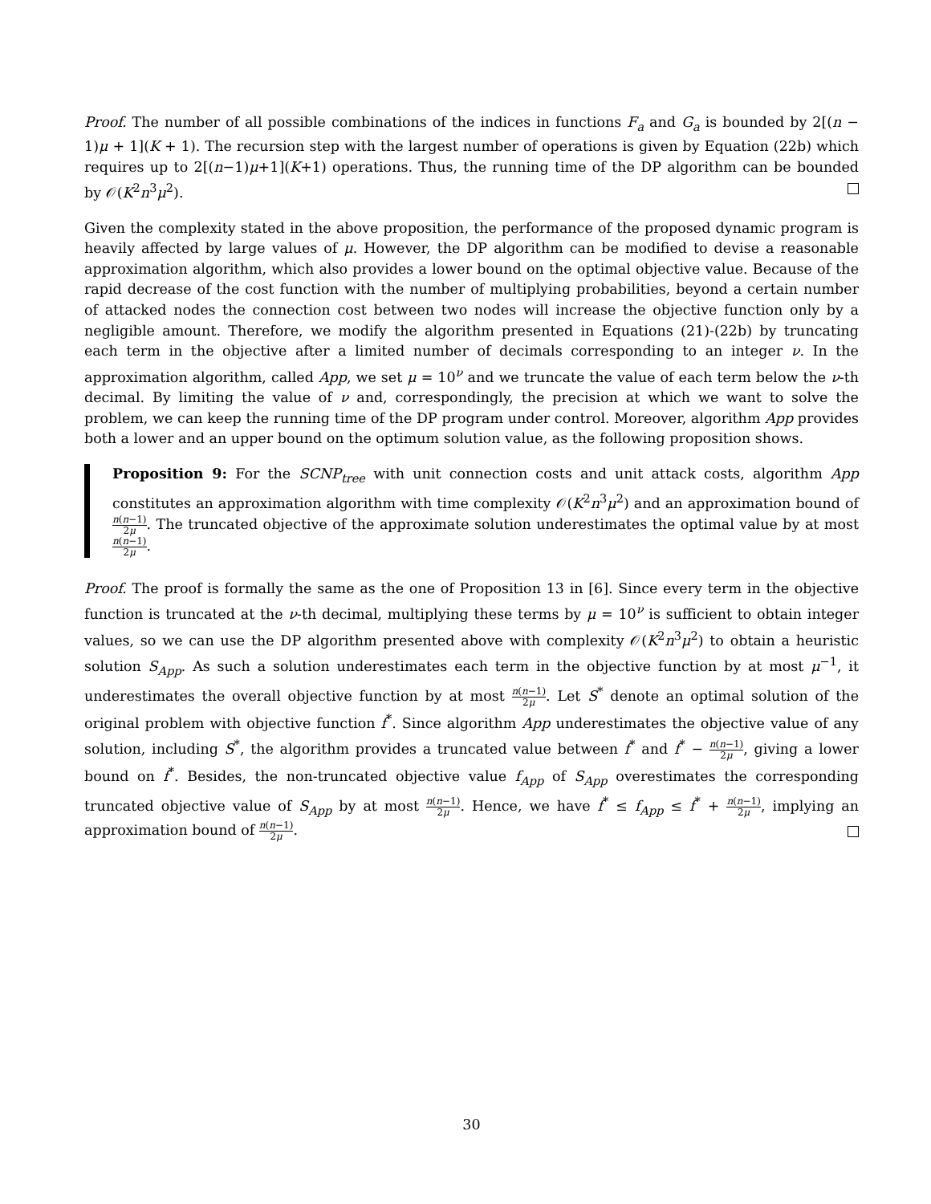Proof. The number of all possible combinations of the indices in functions F<sub>a</sub> and G<sub>a</sub> is bounded by 2[(n − 1)μ + 1](K + 1). The recursion step with the largest number of operations is given by Equation (22b) which requires up to 2[(n−1)μ+1](K+1) operations. Thus, the running time of the DP algorithm can be bounded by 𝒪(K<sup>2</sup>n<sup>3</sup>μ<sup>2</sup>).
Given the complexity stated in the above proposition, the performance of the proposed dynamic program is heavily affected by large values of μ. However, the DP algorithm can be modified to devise a reasonable approximation algorithm, which also provides a lower bound on the optimal objective value. Because of the rapid decrease of the cost function with the number of multiplying probabilities, beyond a certain number of attacked nodes the connection cost between two nodes will increase the objective function only by a negligible amount. Therefore, we modify the algorithm presented in Equations (21)-(22b) by truncating each term in the objective after a limited number of decimals corresponding to an integer ν. In the approximation algorithm, called App, we set μ = 10<sup>ν</sup> and we truncate the value of each term below the ν-th decimal. By limiting the value of ν and, correspondingly, the precision at which we want to solve the problem, we can keep the running time of the DP program under control. Moreover, algorithm App provides both a lower and an upper bound on the optimum solution value, as the following proposition shows.
Proposition 9: For the SCNP<sub>tree</sub> with unit connection costs and unit attack costs, algorithm App constitutes an approximation algorithm with time complexity 𝒪(K<sup>2</sup>n<sup>3</sup>μ<sup>2</sup>) and an approximation bound of n(n−1) 2μ. The truncated objective of the approximate solution underestimates the optimal value by at most n(n−1) 2μ.
Proof. The proof is formally the same as the one of Proposition 13 in [6]. Since every term in the objective function is truncated at the ν-th decimal, multiplying these terms by μ = 10<sup>ν</sup> is sufficient to obtain integer values, so we can use the DP algorithm presented above with complexity 𝒪(K<sup>2</sup>n<sup>3</sup>μ<sup>2</sup>) to obtain a heuristic solution S<sub>App</sub>. As such a solution underestimates each term in the objective function by at most μ<sup>−1</sup>, it underestimates the overall objective function by at most n(n−1) 2μ. Let S<sup>*</sup> denote an optimal solution of the original problem with objective function f<sup>*</sup>. Since algorithm App underestimates the objective value of any solution, including S<sup>*</sup>, the algorithm provides a truncated value between f<sup>*</sup> and f<sup>*</sup> − n(n−1) 2μ, giving a lower bound on f<sup>*</sup>. Besides, the non-truncated objective value f<sub>App</sub> of S<sub>App</sub> overestimates the corresponding truncated objective value of S<sub>App</sub> by at most n(n−1) 2μ. Hence, we have f<sup>*</sup> ≤ f<sub>App</sub> ≤ f<sup>*</sup> + n(n−1) 2μ, implying an approximation bound of n(n−1) 2μ.
30